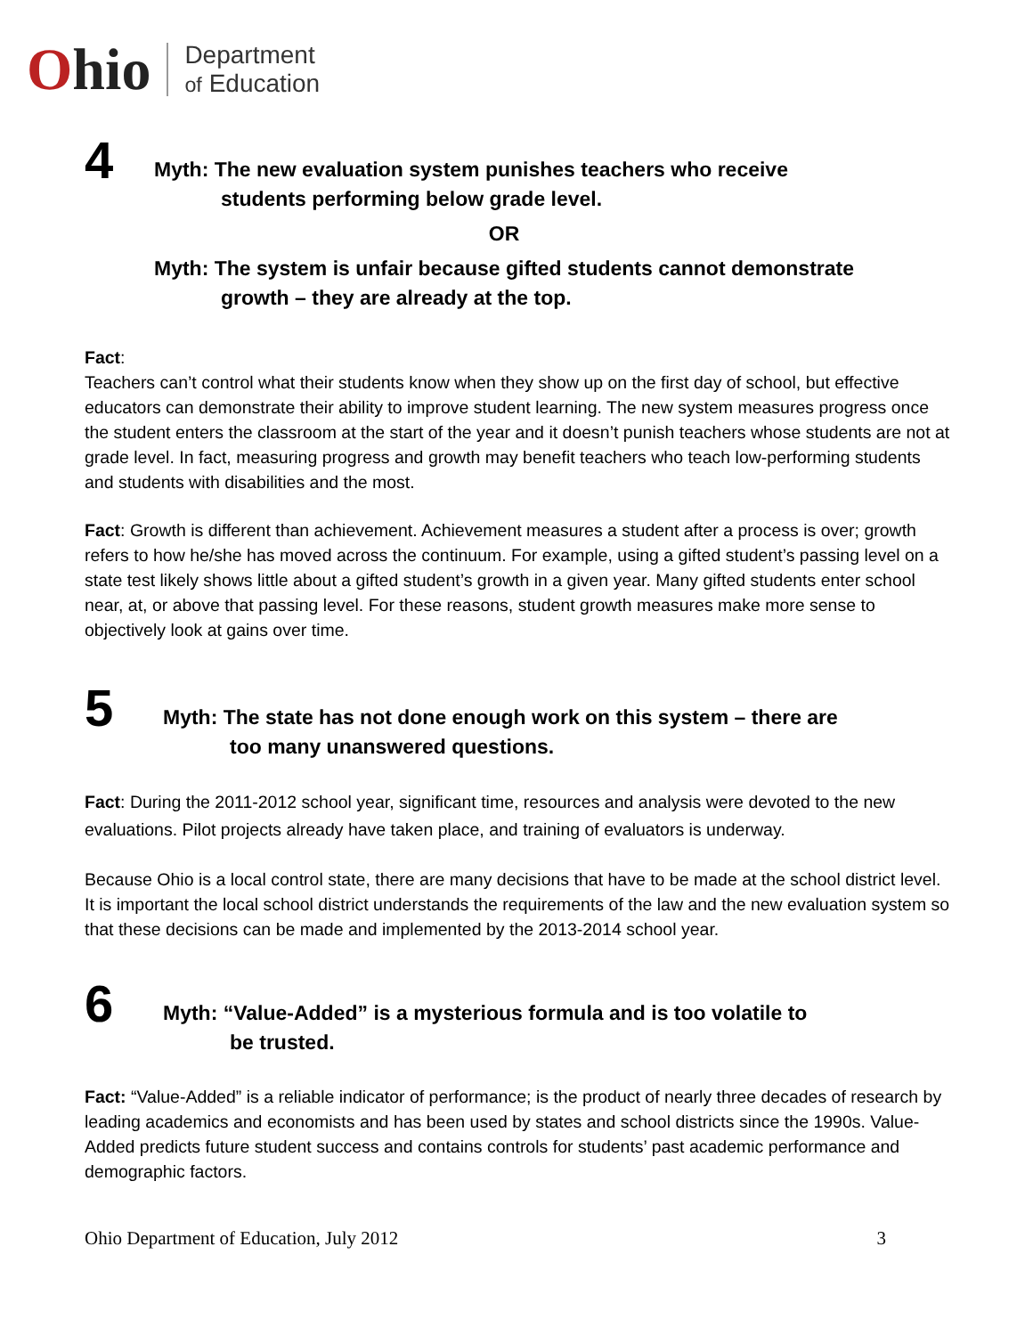Ohio
Department
of Education
4
Myth: The new evaluation system punishes teachers who receive
students performing below grade level.
OR
Myth: The system is unfair because gifted students cannot demonstrate
growth – they are already at the top.
Fact:
Teachers can’t control what their students know when they show up on the first day of school, but effective educators can demonstrate their ability to improve student learning. The new system measures progress once the student enters the classroom at the start of the year and it doesn’t punish teachers whose students are not at grade level. In fact, measuring progress and growth may benefit teachers who teach low-performing students and students with disabilities and the most.
Fact: Growth is different than achievement. Achievement measures a student after a process is over; growth refers to how he/she has moved across the continuum. For example, using a gifted student’s passing level on a state test likely shows little about a gifted student’s growth in a given year. Many gifted students enter school near, at, or above that passing level. For these reasons, student growth measures make more sense to objectively look at gains over time.
5
Myth: The state has not done enough work on this system – there are
too many unanswered questions.
Fact: During the 2011-2012 school year, significant time, resources and analysis were devoted to the new evaluations. Pilot projects already have taken place, and training of evaluators is underway.
Because Ohio is a local control state, there are many decisions that have to be made at the school district level. It is important the local school district understands the requirements of the law and the new evaluation system so that these decisions can be made and implemented by the 2013-2014 school year.
6
Myth: “Value-Added” is a mysterious formula and is too volatile to
be trusted.
Fact: “Value-Added” is a reliable indicator of performance; is the product of nearly three decades of research by leading academics and economists and has been used by states and school districts since the 1990s. Value-Added predicts future student success and contains controls for students’ past academic performance and demographic factors.
Ohio Department of Education, July 2012 3